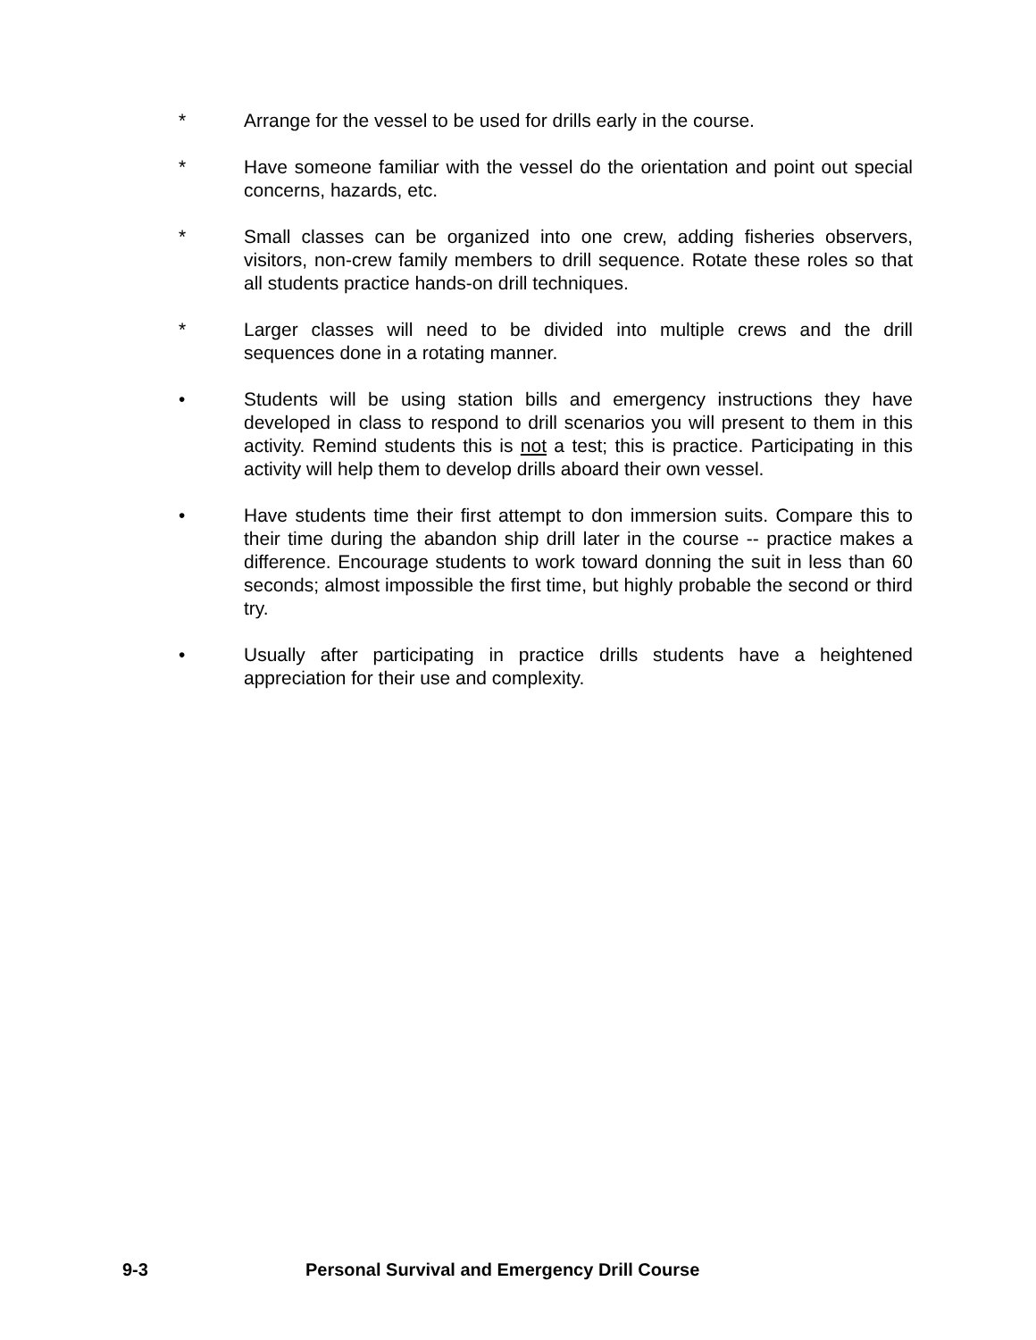* Arrange for the vessel to be used for drills early in the course.
* Have someone familiar with the vessel do the orientation and point out special concerns, hazards, etc.
* Small classes can be organized into one crew, adding fisheries observers, visitors, non-crew family members to drill sequence. Rotate these roles so that all students practice hands-on drill techniques.
* Larger classes will need to be divided into multiple crews and the drill sequences done in a rotating manner.
• Students will be using station bills and emergency instructions they have developed in class to respond to drill scenarios you will present to them in this activity. Remind students this is not a test; this is practice. Participating in this activity will help them to develop drills aboard their own vessel.
• Have students time their first attempt to don immersion suits. Compare this to their time during the abandon ship drill later in the course -- practice makes a difference. Encourage students to work toward donning the suit in less than 60 seconds; almost impossible the first time, but highly probable the second or third try.
• Usually after participating in practice drills students have a heightened appreciation for their use and complexity.
9-3 Personal Survival and Emergency Drill Course